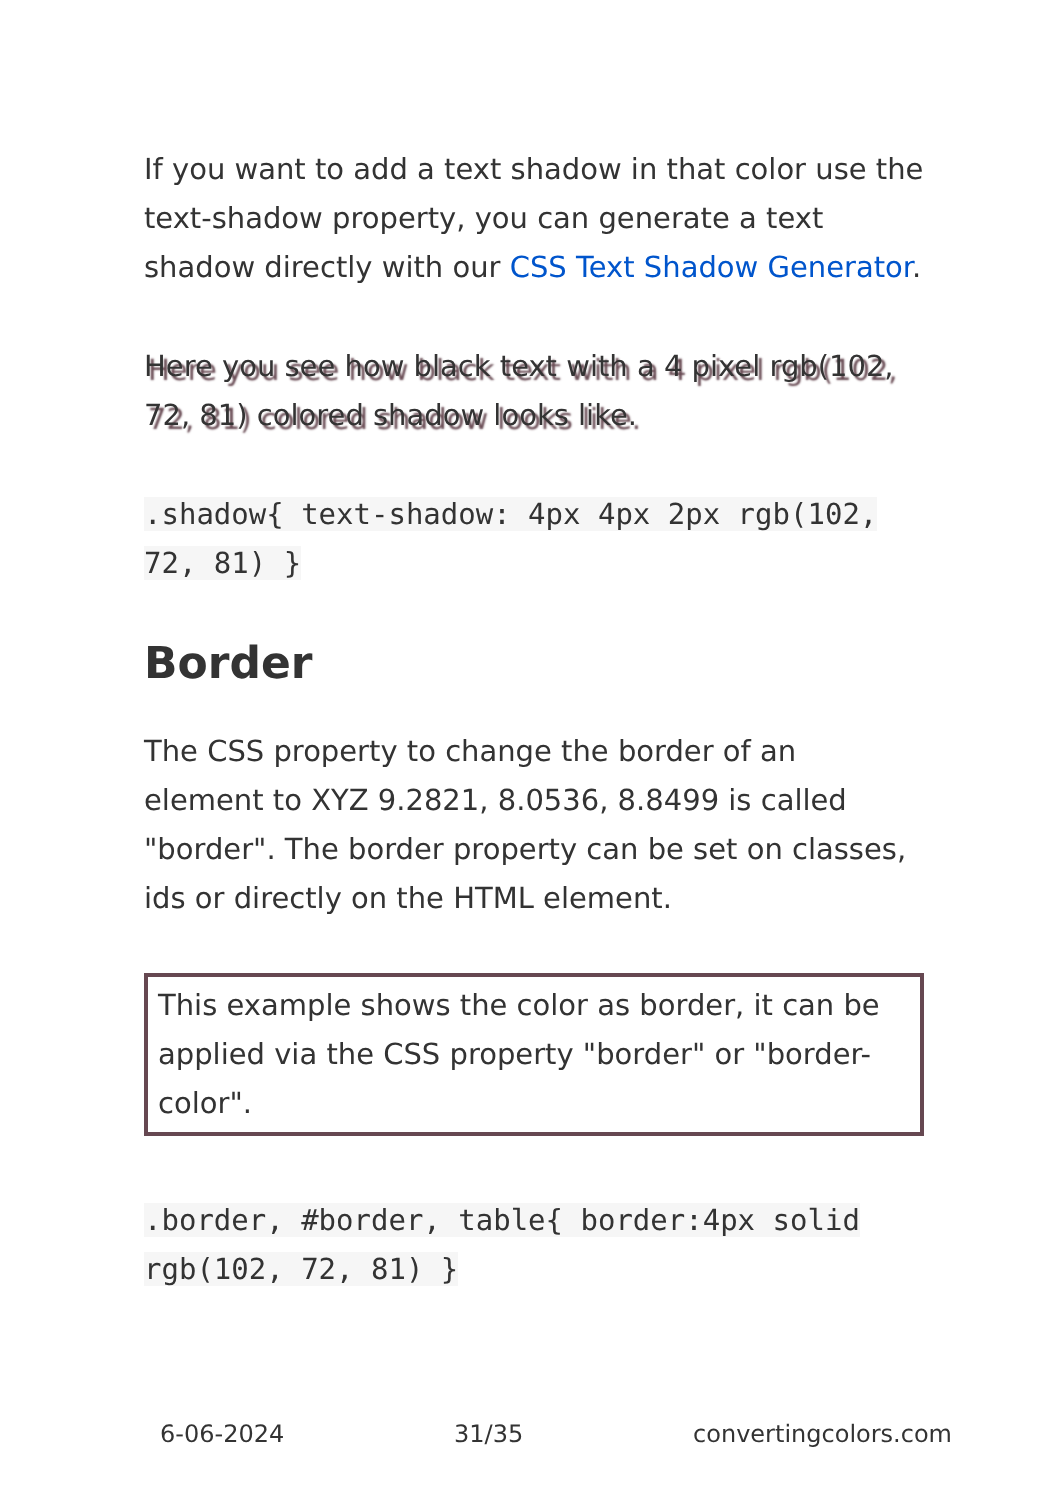If you want to add a text shadow in that color use the text-shadow property, you can generate a text shadow directly with our CSS Text Shadow Generator.
Here you see how black text with a 4 pixel rgb(102, 72, 81) colored shadow looks like.
.shadow{ text-shadow: 4px 4px 2px rgb(102, 72, 81) }
Border
The CSS property to change the border of an element to XYZ 9.2821, 8.0536, 8.8499 is called "border". The border property can be set on classes, ids or directly on the HTML element.
This example shows the color as border, it can be applied via the CSS property "border" or "border-color".
.border, #border, table{ border:4px solid rgb(102, 72, 81) }
6-06-2024 31/35 convertingcolors.com